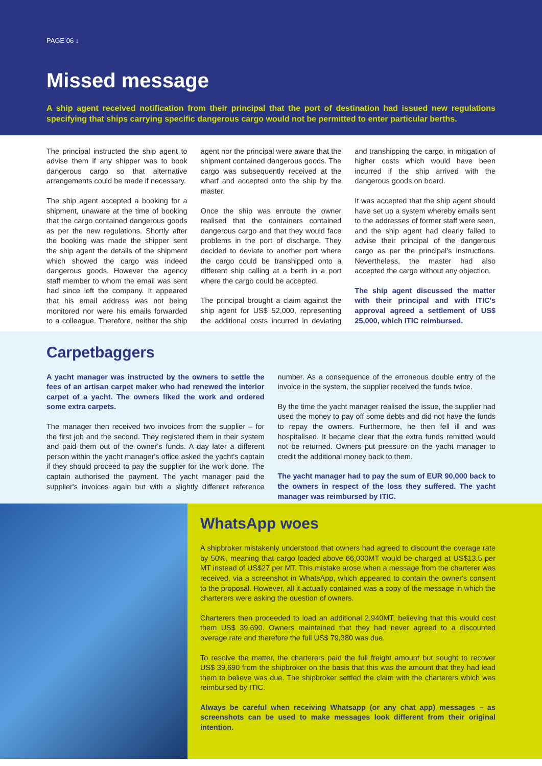PAGE 06 ↓
Missed message
A ship agent received notification from their principal that the port of destination had issued new regulations specifying that ships carrying specific dangerous cargo would not be permitted to enter particular berths.
The principal instructed the ship agent to advise them if any shipper was to book dangerous cargo so that alternative arrangements could be made if necessary.
The ship agent accepted a booking for a shipment, unaware at the time of booking that the cargo contained dangerous goods as per the new regulations. Shortly after the booking was made the shipper sent the ship agent the details of the shipment which showed the cargo was indeed dangerous goods. However the agency staff member to whom the email was sent had since left the company. It appeared that his email address was not being monitored nor were his emails forwarded to a colleague. Therefore, neither the ship agent nor the principal were aware that the shipment contained dangerous goods. The cargo was subsequently received at the wharf and accepted onto the ship by the master.
Once the ship was enroute the owner realised that the containers contained dangerous cargo and that they would face problems in the port of discharge. They decided to deviate to another port where the cargo could be transhipped onto a different ship calling at a berth in a port where the cargo could be accepted.
The principal brought a claim against the ship agent for US$ 52,000, representing the additional costs incurred in deviating and transhipping the cargo, in mitigation of higher costs which would have been incurred if the ship arrived with the dangerous goods on board.
It was accepted that the ship agent should have set up a system whereby emails sent to the addresses of former staff were seen, and the ship agent had clearly failed to advise their principal of the dangerous cargo as per the principal's instructions. Nevertheless, the master had also accepted the cargo without any objection.
The ship agent discussed the matter with their principal and with ITIC's approval agreed a settlement of US$ 25,000, which ITIC reimbursed.
Carpetbaggers
A yacht manager was instructed by the owners to settle the fees of an artisan carpet maker who had renewed the interior carpet of a yacht. The owners liked the work and ordered some extra carpets.
The manager then received two invoices from the supplier – for the first job and the second. They registered them in their system and paid them out of the owner's funds. A day later a different person within the yacht manager's office asked the yacht's captain if they should proceed to pay the supplier for the work done. The captain authorised the payment. The yacht manager paid the supplier's invoices again but with a slightly different reference number. As a consequence of the erroneous double entry of the invoice in the system, the supplier received the funds twice.
By the time the yacht manager realised the issue, the supplier had used the money to pay off some debts and did not have the funds to repay the owners. Furthermore, he then fell ill and was hospitalised. It became clear that the extra funds remitted would not be returned. Owners put pressure on the yacht manager to credit the additional money back to them.
The yacht manager had to pay the sum of EUR 90,000 back to the owners in respect of the loss they suffered. The yacht manager was reimbursed by ITIC.
WhatsApp woes
A shipbroker mistakenly understood that owners had agreed to discount the overage rate by 50%, meaning that cargo loaded above 66,000MT would be charged at US$13.5 per MT instead of US$27 per MT. This mistake arose when a message from the charterer was received, via a screenshot in WhatsApp, which appeared to contain the owner's consent to the proposal. However, all it actually contained was a copy of the message in which the charterers were asking the question of owners.
Charterers then proceeded to load an additional 2,940MT, believing that this would cost them US$ 39.690. Owners maintained that they had never agreed to a discounted overage rate and therefore the full US$ 79,380 was due.
To resolve the matter, the charterers paid the full freight amount but sought to recover US$ 39,690 from the shipbroker on the basis that this was the amount that they had lead them to believe was due. The shipbroker settled the claim with the charterers which was reimbursed by ITIC.
Always be careful when receiving Whatsapp (or any chat app) messages – as screenshots can be used to make messages look different from their original intention.